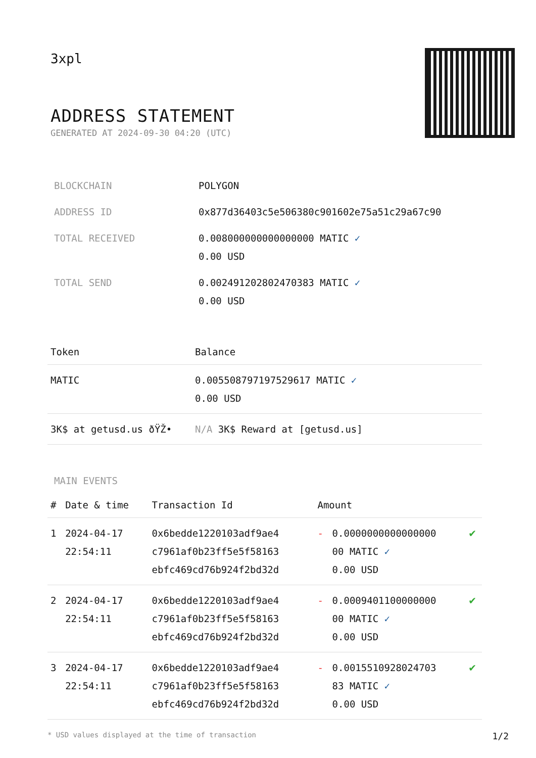3xpl
ADDRESS STATEMENT
GENERATED AT 2024-09-30 04:20 (UTC)
| BLOCKCHAIN | POLYGON |
| ADDRESS ID | 0x877d36403c5e506380c901602e75a51c29a67c90 |
| TOTAL RECEIVED | 0.008000000000000000 MATIC ✓ 0.00 USD |
| TOTAL SEND | 0.002491202802470383 MATIC ✓ 0.00 USD |
| Token | Balance |
| --- | --- |
| MATIC | 0.005508797197529617 MATIC ✓ 0.00 USD |
| 3K$ at getusd.us ðŸŽ• | N/A 3K$ Reward at [getusd.us] |
MAIN EVENTS
| # | Date & time | Transaction Id | Amount | | |
| --- | --- | --- | --- | --- | --- |
| 1 | 2024-04-17 22:54:11 | 0x6bedde1220103adf9ae4 c7961af0b23ff5e5f58163 ebfc469cd76b924f2bd32d | - | 0.0000000000000000 00 MATIC ✓ 0.00 USD | ✔ |
| 2 | 2024-04-17 22:54:11 | 0x6bedde1220103adf9ae4 c7961af0b23ff5e5f58163 ebfc469cd76b924f2bd32d | - | 0.0009401100000000 00 MATIC ✓ 0.00 USD | ✔ |
| 3 | 2024-04-17 22:54:11 | 0x6bedde1220103adf9ae4 c7961af0b23ff5e5f58163 ebfc469cd76b924f2bd32d | - | 0.0015510928024703 83 MATIC ✓ 0.00 USD | ✔ |
* USD values displayed at the time of transaction 1/2